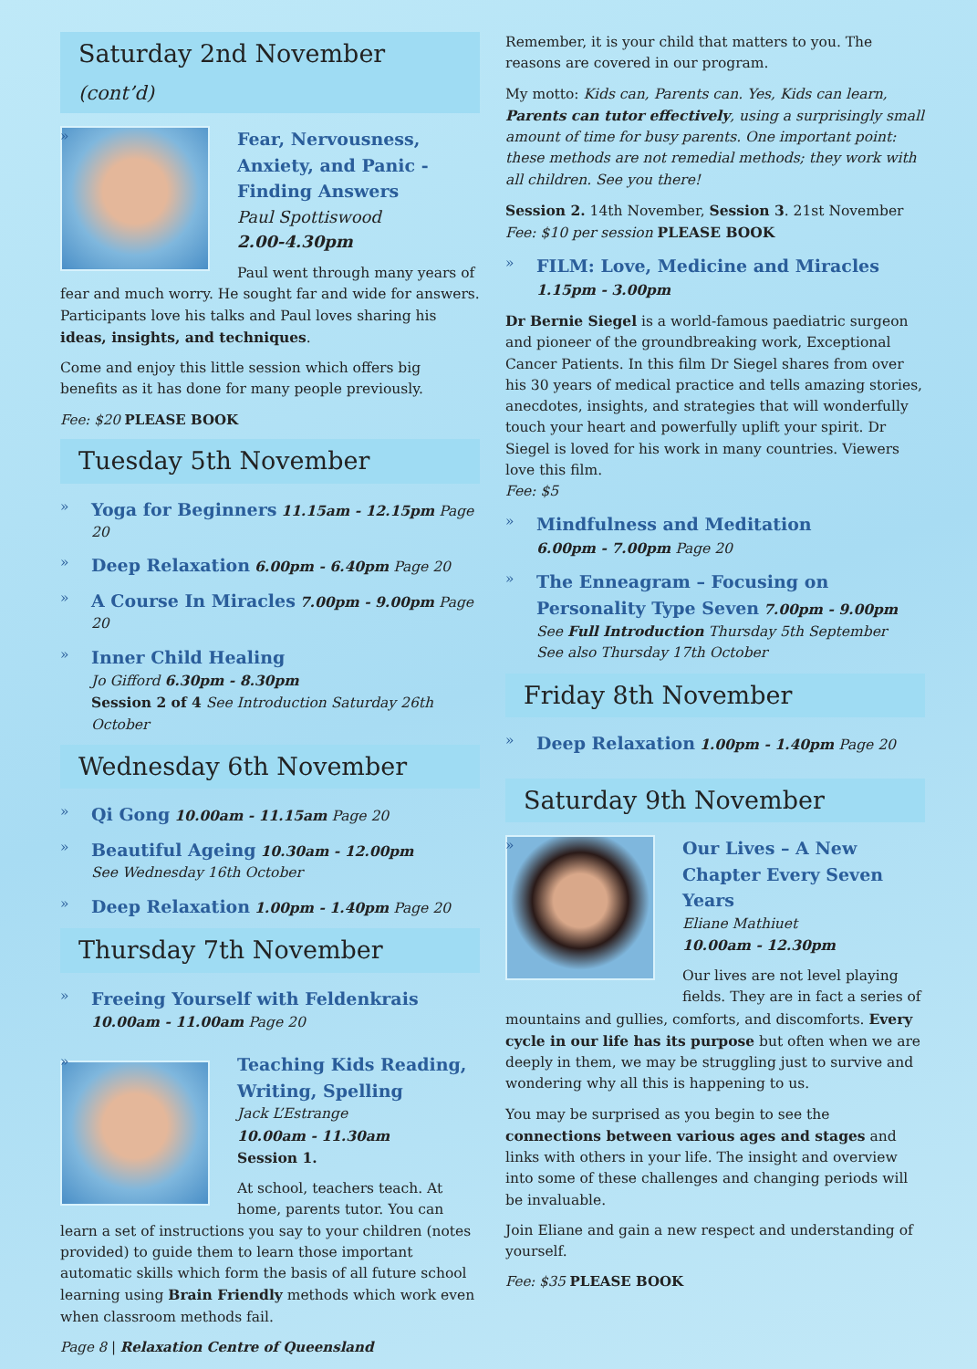Saturday 2nd November (cont’d)
Fear, Nervousness, Anxiety, and Panic - Finding Answers
Paul Spottiswood
2.00-4.30pm
Paul went through many years of fear and much worry. He sought far and wide for answers. Participants love his talks and Paul loves sharing his ideas, insights, and techniques.
Come and enjoy this little session which offers big benefits as it has done for many people previously.
Fee: $20 PLEASE BOOK
Tuesday 5th November
Yoga for Beginners 11.15am - 12.15pm Page 20
Deep Relaxation 6.00pm - 6.40pm Page 20
A Course In Miracles 7.00pm - 9.00pm Page 20
Inner Child Healing
Jo Gifford 6.30pm - 8.30pm
Session 2 of 4 See Introduction Saturday 26th October
Wednesday 6th November
Qi Gong 10.00am - 11.15am Page 20
Beautiful Ageing 10.30am - 12.00pm
See Wednesday 16th October
Deep Relaxation 1.00pm - 1.40pm Page 20
Thursday 7th November
Freeing Yourself with Feldenkrais
10.00am - 11.00am Page 20
Teaching Kids Reading, Writing, Spelling
Jack L’Estrange
10.00am - 11.30am
Session 1.
At school, teachers teach. At home, parents tutor. You can learn a set of instructions you say to your children (notes provided) to guide them to learn those important automatic skills which form the basis of all future school learning using Brain Friendly methods which work even when classroom methods fail.
Page 8 | Relaxation Centre of Queensland
Remember, it is your child that matters to you. The reasons are covered in our program.
My motto: Kids can, Parents can. Yes, Kids can learn, Parents can tutor effectively, using a surprisingly small amount of time for busy parents. One important point: these methods are not remedial methods; they work with all children. See you there!
Session 2. 14th November, Session 3. 21st November
Fee: $10 per session PLEASE BOOK
FILM: Love, Medicine and Miracles
1.15pm - 3.00pm
Dr Bernie Siegel is a world-famous paediatric surgeon and pioneer of the groundbreaking work, Exceptional Cancer Patients. In this film Dr Siegel shares from over his 30 years of medical practice and tells amazing stories, anecdotes, insights, and strategies that will wonderfully touch your heart and powerfully uplift your spirit. Dr Siegel is loved for his work in many countries. Viewers love this film.
Fee: $5
Mindfulness and Meditation
6.00pm - 7.00pm Page 20
The Enneagram – Focusing on Personality Type Seven 7.00pm - 9.00pm
See Full Introduction Thursday 5th September
See also Thursday 17th October
Friday 8th November
Deep Relaxation 1.00pm - 1.40pm Page 20
Saturday 9th November
Our Lives – A New Chapter Every Seven Years
Eliane Mathiuet
10.00am - 12.30pm
Our lives are not level playing fields. They are in fact a series of mountains and gullies, comforts, and discomforts. Every cycle in our life has its purpose but often when we are deeply in them, we may be struggling just to survive and wondering why all this is happening to us.
You may be surprised as you begin to see the connections between various ages and stages and links with others in your life. The insight and overview into some of these challenges and changing periods will be invaluable.
Join Eliane and gain a new respect and understanding of yourself.
Fee: $35 PLEASE BOOK